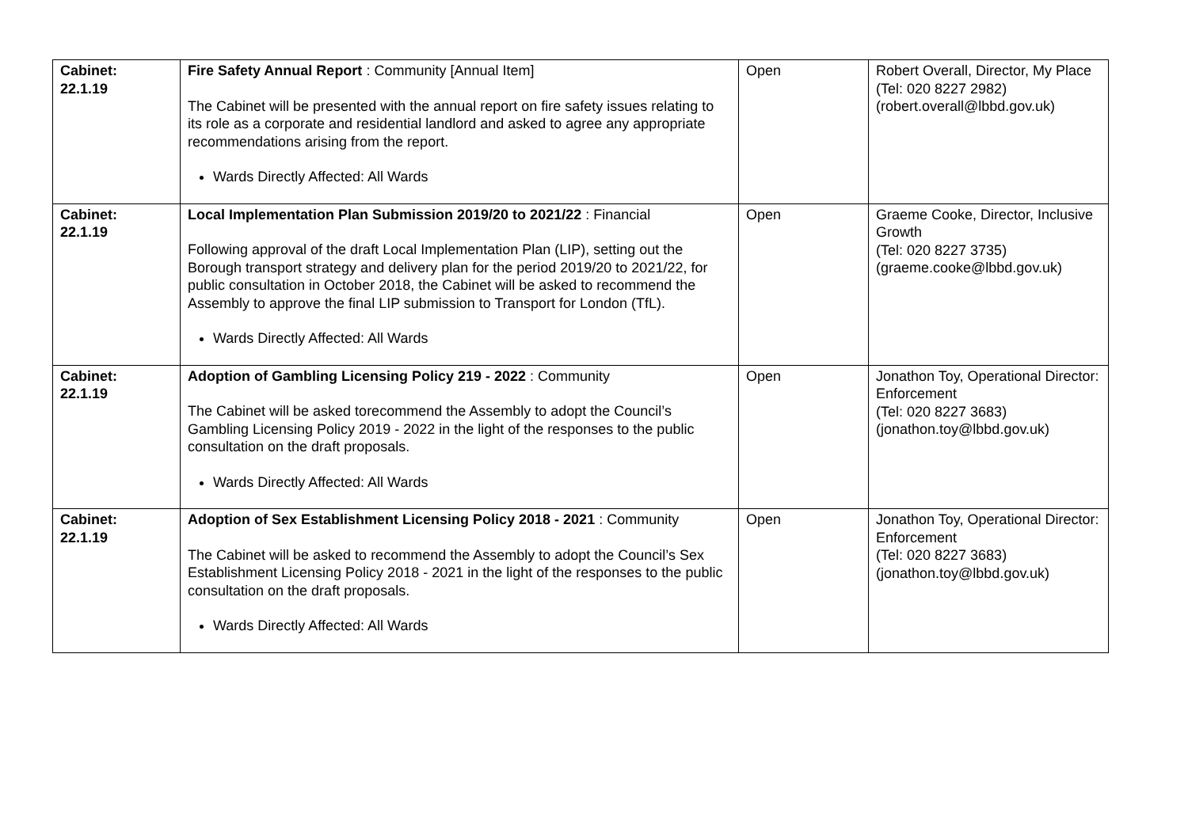| Cabinet: 22.1.19 | Fire Safety Annual Report : Community [Annual Item] The Cabinet will be presented with the annual report on fire safety issues relating to its role as a corporate and residential landlord and asked to agree any appropriate recommendations arising from the report. Wards Directly Affected: All Wards | Open | Robert Overall, Director, My Place (Tel: 020 8227 2982) (robert.overall@lbbd.gov.uk) |
| Cabinet: 22.1.19 | Local Implementation Plan Submission 2019/20 to 2021/22 : Financial Following approval of the draft Local Implementation Plan (LIP), setting out the Borough transport strategy and delivery plan for the period 2019/20 to 2021/22, for public consultation in October 2018, the Cabinet will be asked to recommend the Assembly to approve the final LIP submission to Transport for London (TfL). Wards Directly Affected: All Wards | Open | Graeme Cooke, Director, Inclusive Growth (Tel: 020 8227 3735) (graeme.cooke@lbbd.gov.uk) |
| Cabinet: 22.1.19 | Adoption of Gambling Licensing Policy 219 - 2022 : Community The Cabinet will be asked torecommend the Assembly to adopt the Council’s Gambling Licensing Policy 2019 - 2022 in the light of the responses to the public consultation on the draft proposals. Wards Directly Affected: All Wards | Open | Jonathon Toy, Operational Director: Enforcement (Tel: 020 8227 3683) (jonathon.toy@lbbd.gov.uk) |
| Cabinet: 22.1.19 | Adoption of Sex Establishment Licensing Policy 2018 - 2021 : Community The Cabinet will be asked to recommend the Assembly to adopt the Council’s Sex Establishment Licensing Policy 2018 - 2021 in the light of the responses to the public consultation on the draft proposals. Wards Directly Affected: All Wards | Open | Jonathon Toy, Operational Director: Enforcement (Tel: 020 8227 3683) (jonathon.toy@lbbd.gov.uk) |